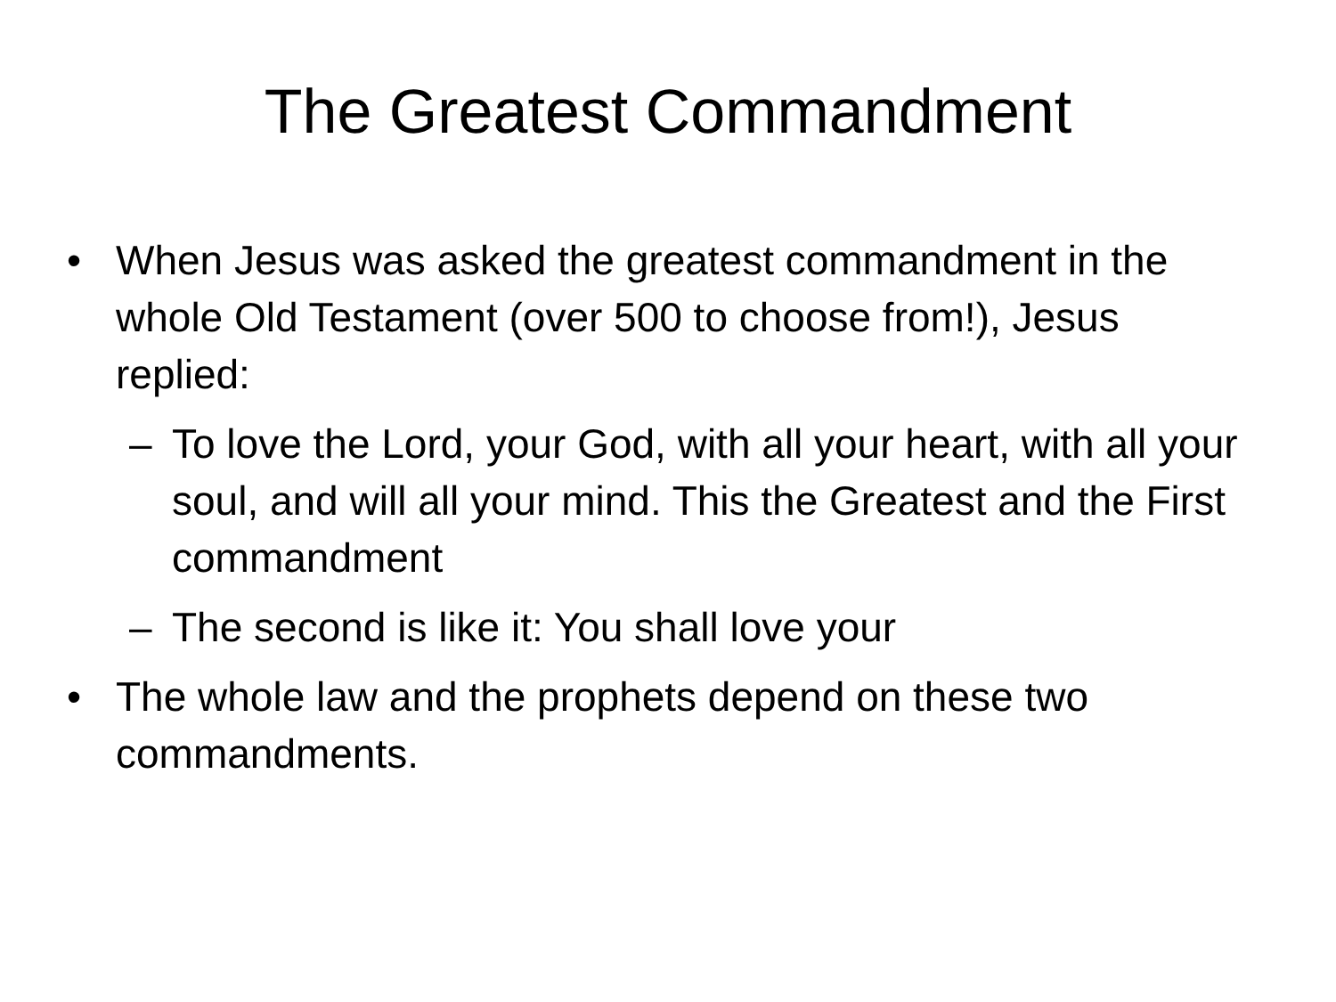The Greatest Commandment
• When Jesus was asked the greatest commandment in the whole Old Testament (over 500 to choose from!), Jesus replied:
– To love the Lord, your God, with all your heart, with all your soul, and will all your mind. This the Greatest and the First commandment
– The second is like it: You shall love your
• The whole law and the prophets depend on these two commandments.